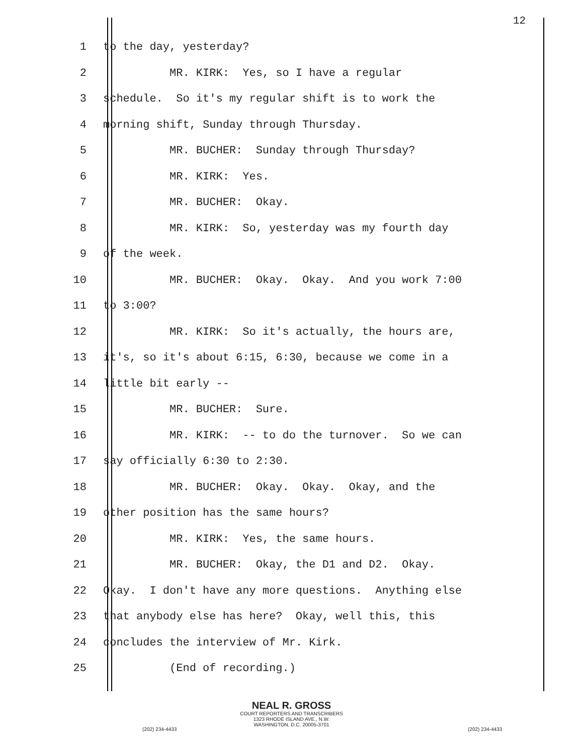12
1 to the day, yesterday?
2 MR. KIRK: Yes, so I have a regular
3 schedule. So it's my regular shift is to work the
4 morning shift, Sunday through Thursday.
5 MR. BUCHER: Sunday through Thursday?
6 MR. KIRK: Yes.
7 MR. BUCHER: Okay.
8 MR. KIRK: So, yesterday was my fourth day
9 of the week.
10 MR. BUCHER: Okay. Okay. And you work 7:00
11 to 3:00?
12 MR. KIRK: So it's actually, the hours are,
13 it's, so it's about 6:15, 6:30, because we come in a
14 little bit early --
15 MR. BUCHER: Sure.
16 MR. KIRK: -- to do the turnover. So we can
17 say officially 6:30 to 2:30.
18 MR. BUCHER: Okay. Okay. Okay, and the
19 other position has the same hours?
20 MR. KIRK: Yes, the same hours.
21 MR. BUCHER: Okay, the D1 and D2. Okay.
22 Okay. I don't have any more questions. Anything else
23 that anybody else has here? Okay, well this, this
24 concludes the interview of Mr. Kirk.
25 (End of recording.)
NEAL R. GROSS
COURT REPORTERS AND TRANSCRIBERS
1323 RHODE ISLAND AVE., N.W.
WASHINGTON, D.C. 20005-3701
(202) 234-4433 (202) 234-4433